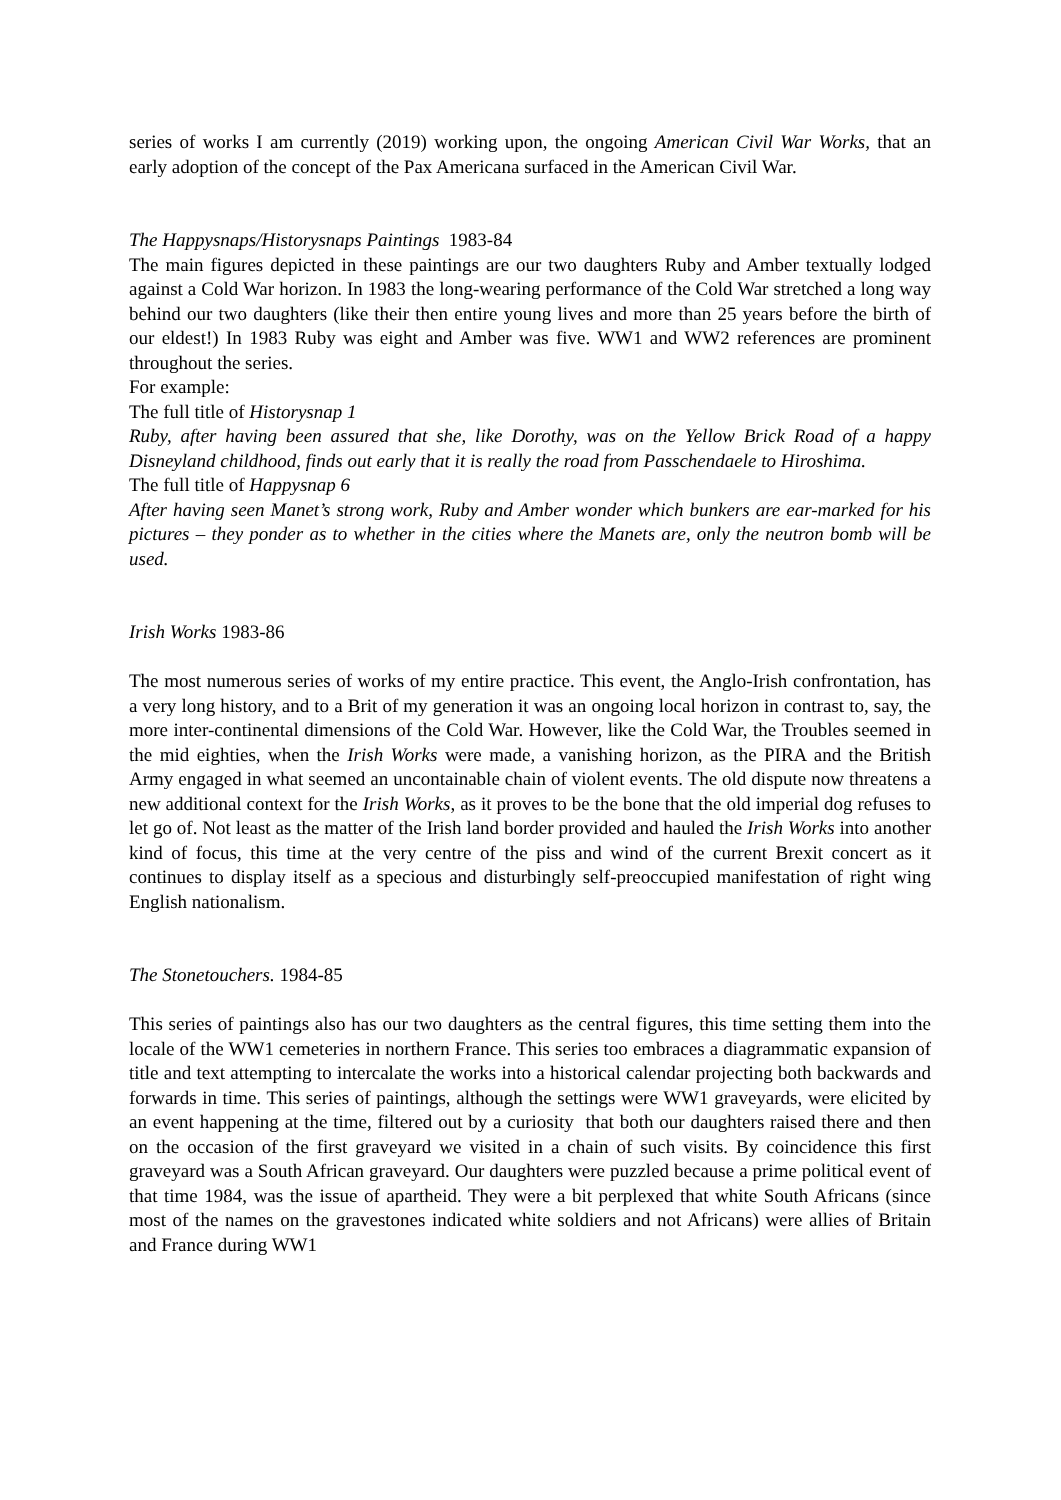series of works I am currently (2019) working upon, the ongoing American Civil War Works, that an early adoption of the concept of the Pax Americana surfaced in the American Civil War.
The Happysnaps/Historysnaps Paintings 1983-84
The main figures depicted in these paintings are our two daughters Ruby and Amber textually lodged against a Cold War horizon. In 1983 the long-wearing performance of the Cold War stretched a long way behind our two daughters (like their then entire young lives and more than 25 years before the birth of our eldest!) In 1983 Ruby was eight and Amber was five. WW1 and WW2 references are prominent throughout the series.
For example:
The full title of Historysnap 1
Ruby, after having been assured that she, like Dorothy, was on the Yellow Brick Road of a happy Disneyland childhood, finds out early that it is really the road from Passchendaele to Hiroshima.
The full title of Happysnap 6
After having seen Manet’s strong work, Ruby and Amber wonder which bunkers are ear-marked for his pictures – they ponder as to whether in the cities where the Manets are, only the neutron bomb will be used.
Irish Works 1983-86
The most numerous series of works of my entire practice. This event, the Anglo-Irish confrontation, has a very long history, and to a Brit of my generation it was an ongoing local horizon in contrast to, say, the more inter-continental dimensions of the Cold War. However, like the Cold War, the Troubles seemed in the mid eighties, when the Irish Works were made, a vanishing horizon, as the PIRA and the British Army engaged in what seemed an uncontainable chain of violent events. The old dispute now threatens a new additional context for the Irish Works, as it proves to be the bone that the old imperial dog refuses to let go of. Not least as the matter of the Irish land border provided and hauled the Irish Works into another kind of focus, this time at the very centre of the piss and wind of the current Brexit concert as it continues to display itself as a specious and disturbingly self-preoccupied manifestation of right wing English nationalism.
The Stonetouchers. 1984-85
This series of paintings also has our two daughters as the central figures, this time setting them into the locale of the WW1 cemeteries in northern France. This series too embraces a diagrammatic expansion of title and text attempting to intercalate the works into a historical calendar projecting both backwards and forwards in time. This series of paintings, although the settings were WW1 graveyards, were elicited by an event happening at the time, filtered out by a curiosity that both our daughters raised there and then on the occasion of the first graveyard we visited in a chain of such visits. By coincidence this first graveyard was a South African graveyard. Our daughters were puzzled because a prime political event of that time 1984, was the issue of apartheid. They were a bit perplexed that white South Africans (since most of the names on the gravestones indicated white soldiers and not Africans) were allies of Britain and France during WW1